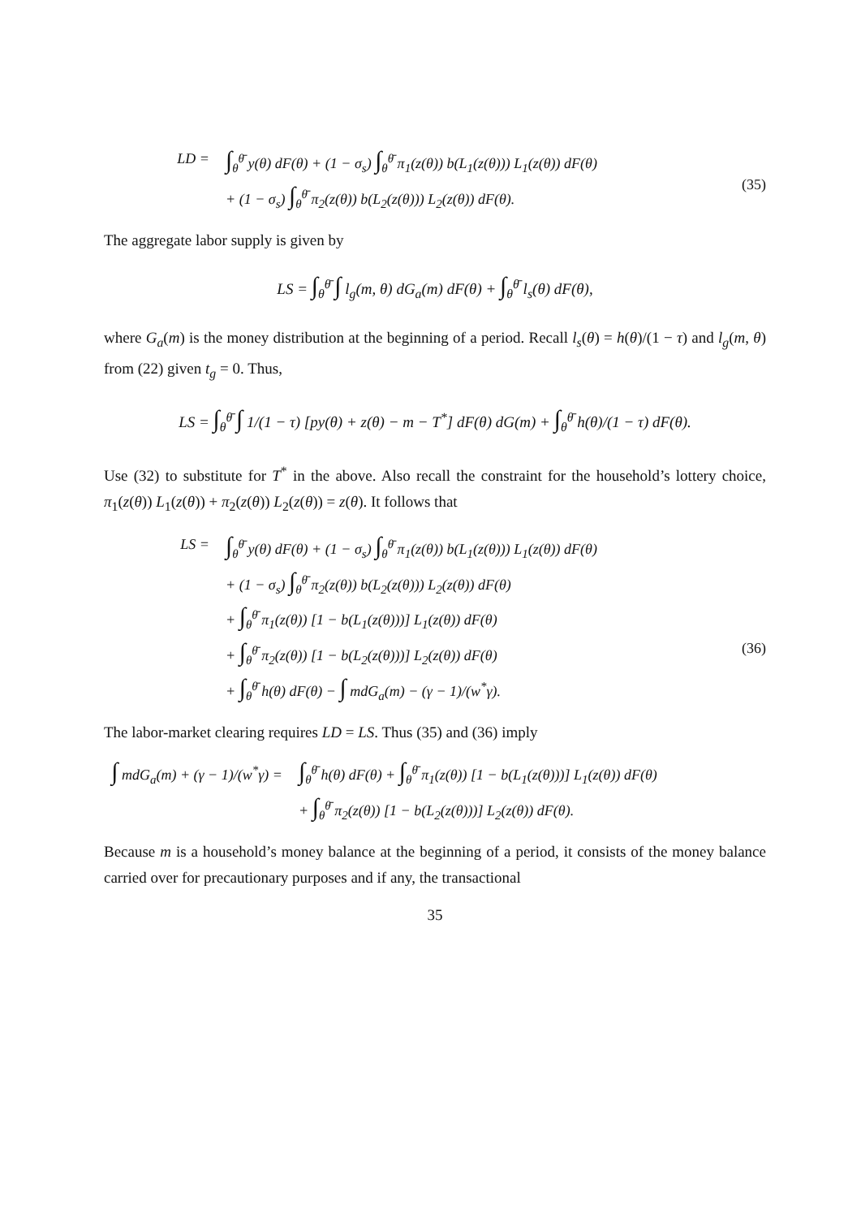LD =
∫<sub>θ</sub><sup>θ̄</sup> y(θ) dF(θ) + (1 − σ<sub>s</sub>) ∫<sub>θ</sub><sup>θ̄</sup> π<sub>1</sub>(z(θ)) b(L<sub>1</sub>(z(θ))) L<sub>1</sub>(z(θ)) dF(θ)
+ (1 − σ<sub>s</sub>) ∫<sub>θ</sub><sup>θ̄</sup> π<sub>2</sub>(z(θ)) b(L<sub>2</sub>(z(θ))) L<sub>2</sub>(z(θ)) dF(θ).
(35)
The aggregate labor supply is given by
LS = ∫<sub>θ</sub><sup>θ̄</sup> ∫ l<sub>g</sub>(m, θ) dG<sub>a</sub>(m) dF(θ) + ∫<sub>θ</sub><sup>θ̄</sup> l<sub>s</sub>(θ) dF(θ),
where G<sub>a</sub>(m) is the money distribution at the beginning of a period. Recall l<sub>s</sub>(θ) = h(θ)/(1 − τ) and l<sub>g</sub>(m, θ) from (22) given t<sub>g</sub> = 0. Thus,
LS = ∫<sub>θ</sub><sup>θ̄</sup> ∫ 1/(1 − τ) [py(θ) + z(θ) − m − T<sup>*</sup>] dF(θ) dG(m) + ∫<sub>θ</sub><sup>θ̄</sup> h(θ)/(1 − τ) dF(θ).
Use (32) to substitute for T<sup>*</sup> in the above. Also recall the constraint for the household’s lottery choice, π<sub>1</sub>(z(θ)) L<sub>1</sub>(z(θ)) + π<sub>2</sub>(z(θ)) L<sub>2</sub>(z(θ)) = z(θ). It follows that
LS =
∫<sub>θ</sub><sup>θ̄</sup> y(θ) dF(θ) + (1 − σ<sub>s</sub>) ∫<sub>θ</sub><sup>θ̄</sup> π<sub>1</sub>(z(θ)) b(L<sub>1</sub>(z(θ))) L<sub>1</sub>(z(θ)) dF(θ)
+ (1 − σ<sub>s</sub>) ∫<sub>θ</sub><sup>θ̄</sup> π<sub>2</sub>(z(θ)) b(L<sub>2</sub>(z(θ))) L<sub>2</sub>(z(θ)) dF(θ)
+ ∫<sub>θ</sub><sup>θ̄</sup> π<sub>1</sub>(z(θ)) [1 − b(L<sub>1</sub>(z(θ)))] L<sub>1</sub>(z(θ)) dF(θ)
+ ∫<sub>θ</sub><sup>θ̄</sup> π<sub>2</sub>(z(θ)) [1 − b(L<sub>2</sub>(z(θ)))] L<sub>2</sub>(z(θ)) dF(θ)
+ ∫<sub>θ</sub><sup>θ̄</sup> h(θ) dF(θ) − ∫ mdG<sub>a</sub>(m) − (γ − 1)/(w<sup>*</sup>γ).
(36)
The labor-market clearing requires LD = LS. Thus (35) and (36) imply
∫ mdG<sub>a</sub>(m) + (γ − 1)/(w<sup>*</sup>γ) =
∫<sub>θ</sub><sup>θ̄</sup> h(θ) dF(θ) + ∫<sub>θ</sub><sup>θ̄</sup> π<sub>1</sub>(z(θ)) [1 − b(L<sub>1</sub>(z(θ)))] L<sub>1</sub>(z(θ)) dF(θ)
+ ∫<sub>θ</sub><sup>θ̄</sup> π<sub>2</sub>(z(θ)) [1 − b(L<sub>2</sub>(z(θ)))] L<sub>2</sub>(z(θ)) dF(θ).
Because m is a household’s money balance at the beginning of a period, it consists of the money balance carried over for precautionary purposes and if any, the transactional
35